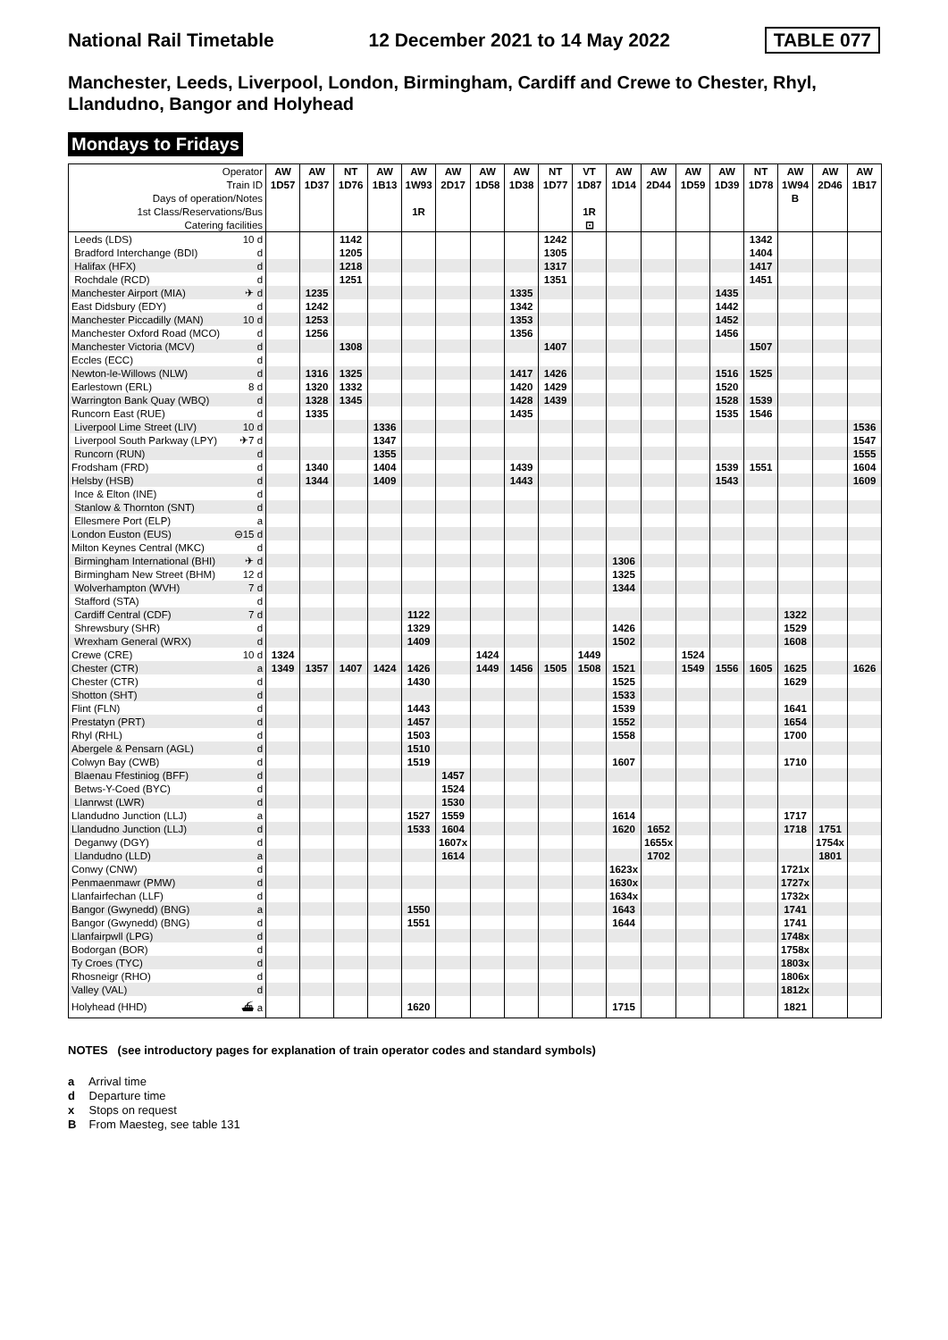National Rail Timetable 12 December 2021 to 14 May 2022 TABLE 077
Manchester, Leeds, Liverpool, London, Birmingham, Cardiff and Crewe to Chester, Rhyl, Llandudno, Bangor and Holyhead
Mondays to Fridays
| Operator | | AW | AW | NT | AW | AW | AW | AW | AW | NT | VT | AW | AW | AW | AW | NT | AW | AW | AW |
| --- | --- | --- | --- | --- | --- | --- | --- | --- | --- | --- | --- | --- | --- | --- | --- | --- | --- | --- | --- |
| Train ID | | 1D57 | 1D37 | 1D76 | 1B13 | 1W93 | 2D17 | 1D58 | 1D38 | 1D77 | 1D87 | 1D14 | 2D44 | 1D59 | 1D39 | 1D78 | 1W94 | 2D46 | 1B17 |
| Days of operation/Notes | | | | | | | | | | | | | | | | | B | | |
| 1st Class/Reservations/Bus | | | | | | 1R | | | | | 1R | | | | | | | | |
| Catering facilities | | | | | | | | | | | ⊡ | | | | | | | | |
| Leeds (LDS) | 10 d | | | 1142 | | | | | | 1242 | | | | | | 1342 | | | |
| Bradford Interchange (BDI) | d | | | 1205 | | | | | | 1305 | | | | | | 1404 | | | |
| Halifax (HFX) | d | | | 1218 | | | | | | 1317 | | | | | | 1417 | | | |
| Rochdale (RCD) | d | | | 1251 | | | | | | 1351 | | | | | | 1451 | | | |
| Manchester Airport (MIA) | ✈ d | | 1235 | | | | | | 1335 | | | | | | 1435 | | | | |
| East Didsbury (EDY) | d | | 1242 | | | | | | 1342 | | | | | | 1442 | | | | |
| Manchester Piccadilly (MAN) | 10 d | | 1253 | | | | | | 1353 | | | | | | 1452 | | | | |
| Manchester Oxford Road (MCO) | d | | 1256 | | | | | | 1356 | | | | | | 1456 | | | | |
| Manchester Victoria (MCV) | d | | | 1308 | | | | | | 1407 | | | | | | 1507 | | | |
| Eccles (ECC) | d | | | | | | | | | | | | | | | | | | |
| Newton-le-Willows (NLW) | d | | 1316 | 1325 | | | | | 1417 | 1426 | | | | | 1516 | 1525 | | | |
| Earlestown (ERL) | 8 d | | 1320 | 1332 | | | | | 1420 | 1429 | | | | | 1520 | | | | |
| Warrington Bank Quay (WBQ) | d | | 1328 | 1345 | | | | | 1428 | 1439 | | | | | 1528 | 1539 | | | |
| Runcorn East (RUE) | d | | 1335 | | | | | | 1435 | | | | | | 1535 | 1546 | | | |
| Liverpool Lime Street (LIV) | 10 d | | | | 1336 | | | | | | | | | | | | | | 1536 |
| Liverpool South Parkway (LPY) | ✈7 d | | | | 1347 | | | | | | | | | | | | | | 1547 |
| Runcorn (RUN) | d | | | | 1355 | | | | | | | | | | | | | | 1555 |
| Frodsham (FRD) | d | | 1340 | | 1404 | | | | 1439 | | | | | | 1539 | 1551 | | | 1604 |
| Helsby (HSB) | d | | 1344 | | 1409 | | | | 1443 | | | | | | 1543 | | | | 1609 |
| Ince & Elton (INE) | d | | | | | | | | | | | | | | | | | | |
| Stanlow & Thornton (SNT) | d | | | | | | | | | | | | | | | | | | |
| Ellesmere Port (ELP) | a | | | | | | | | | | | | | | | | | | |
| London Euston (EUS) | ⊖15 d | | | | | | | | | | | | | | | | | | |
| Milton Keynes Central (MKC) | d | | | | | | | | | | | | | | | | | | |
| Birmingham International (BHI) | ✈ d | | | | | | | | | | | 1306 | | | | | | | |
| Birmingham New Street (BHM) | 12 d | | | | | | | | | | | 1325 | | | | | | | |
| Wolverhampton (WVH) | 7 d | | | | | | | | | | | 1344 | | | | | | | |
| Stafford (STA) | d | | | | | | | | | | | | | | | | | | |
| Cardiff Central (CDF) | 7 d | | | | | 1122 | | | | | | | | | | | 1322 | | |
| Shrewsbury (SHR) | d | | | | | 1329 | | | | | | 1426 | | | | | 1529 | | |
| Wrexham General (WRX) | d | | | | | 1409 | | | | | | 1502 | | | | | 1608 | | |
| Crewe (CRE) | 10 d | 1324 | | | | | | 1424 | | | 1449 | | | 1524 | | | | | |
| Chester (CTR) | a | 1349 | 1357 | 1407 | 1424 | 1426 | | 1449 | 1456 | 1505 | 1508 | 1521 | | 1549 | 1556 | 1605 | 1625 | | 1626 |
| Chester (CTR) | d | | | | | 1430 | | | | | | 1525 | | | | | 1629 | | |
| Shotton (SHT) | d | | | | | | | | | | | 1533 | | | | | | | |
| Flint (FLN) | d | | | | | 1443 | | | | | | 1539 | | | | | 1641 | | |
| Prestatyn (PRT) | d | | | | | 1457 | | | | | | 1552 | | | | | 1654 | | |
| Rhyl (RHL) | d | | | | | 1503 | | | | | | 1558 | | | | | 1700 | | |
| Abergele & Pensarn (AGL) | d | | | | | 1510 | | | | | | | | | | | | | |
| Colwyn Bay (CWB) | d | | | | | 1519 | | | | | | 1607 | | | | | 1710 | | |
| Blaenau Ffestiniog (BFF) | d | | | | | | 1457 | | | | | | | | | | | | |
| Betws-Y-Coed (BYC) | d | | | | | | 1524 | | | | | | | | | | | | |
| Llanrwst (LWR) | d | | | | | | 1530 | | | | | | | | | | | | |
| Llandudno Junction (LLJ) | a | | | | | 1527 | 1559 | | | | | 1614 | | | | | 1717 | | |
| Llandudno Junction (LLJ) | d | | | | | 1533 | 1604 | | | | | 1620 | 1652 | | | | 1718 | 1751 | |
| Deganwy (DGY) | d | | | | | | 1607x | | | | | | 1655x | | | | | 1754x | |
| Llandudno (LLD) | a | | | | | | 1614 | | | | | | 1702 | | | | | 1801 | |
| Conwy (CNW) | d | | | | | | | | | | | 1623x | | | | | 1721x | | |
| Penmaenmawr (PMW) | d | | | | | | | | | | | 1630x | | | | | 1727x | | |
| Llanfairfechan (LLF) | d | | | | | | | | | | | 1634x | | | | | 1732x | | |
| Bangor (Gwynedd) (BNG) | a | | | | | 1550 | | | | | | 1643 | | | | | 1741 | | |
| Bangor (Gwynedd) (BNG) | d | | | | | 1551 | | | | | | 1644 | | | | | 1741 | | |
| Llanfairpwll (LPG) | d | | | | | | | | | | | | | | | | 1748x | | |
| Bodorgan (BOR) | d | | | | | | | | | | | | | | | | 1758x | | |
| Ty Croes (TYC) | d | | | | | | | | | | | | | | | | 1803x | | |
| Rhosneigr (RHO) | d | | | | | | | | | | | | | | | | 1806x | | |
| Valley (VAL) | d | | | | | | | | | | | | | | | | 1812x | | |
| Holyhead (HHD) | ⛴ a | | | | | 1620 | | | | | | 1715 | | | | | 1821 | | |
NOTES (see introductory pages for explanation of train operator codes and standard symbols)
a Arrival time
d Departure time
x Stops on request
B From Maesteg, see table 131